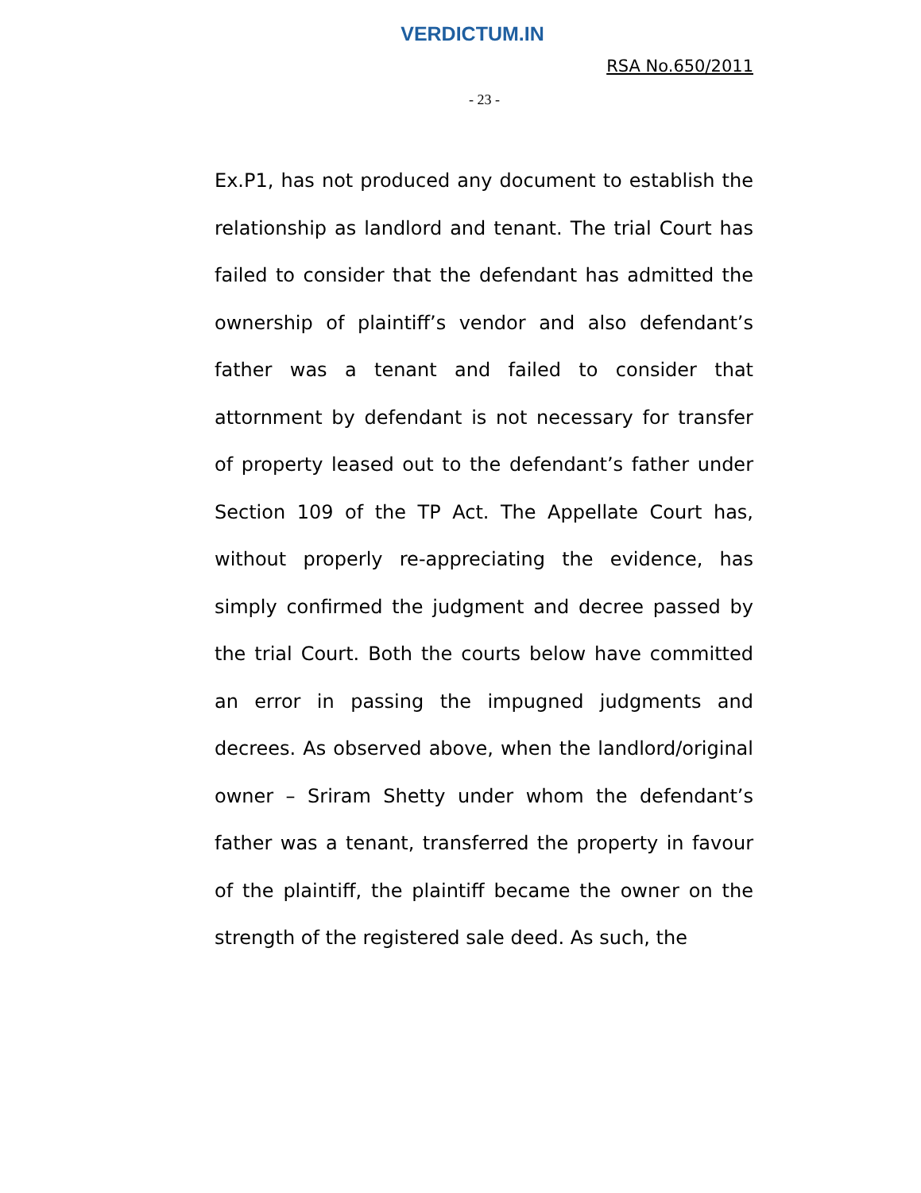VERDICTUM.IN
RSA No.650/2011
- 23 -
Ex.P1, has not produced any document to establish the relationship as landlord and tenant. The trial Court has failed to consider that the defendant has admitted the ownership of plaintiff’s vendor and also defendant’s father was a tenant and failed to consider that attornment by defendant is not necessary for transfer of property leased out to the defendant’s father under Section 109 of the TP Act. The Appellate Court has, without properly re-appreciating the evidence, has simply confirmed the judgment and decree passed by the trial Court. Both the courts below have committed an error in passing the impugned judgments and decrees. As observed above, when the landlord/original owner – Sriram Shetty under whom the defendant’s father was a tenant, transferred the property in favour of the plaintiff, the plaintiff became the owner on the strength of the registered sale deed. As such, the